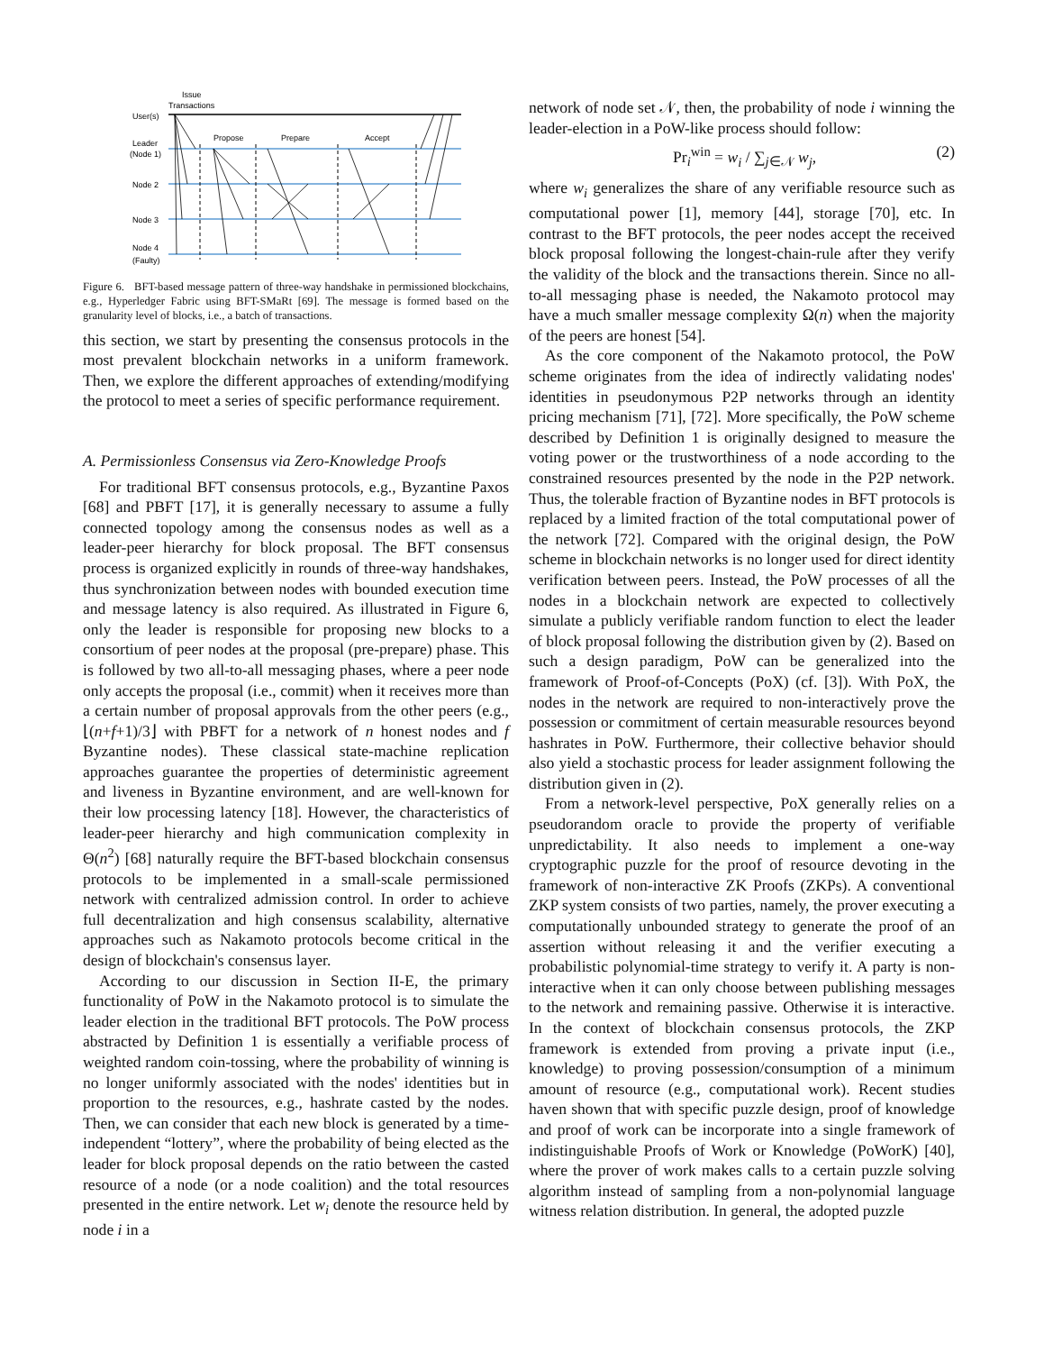Issue
Transactions
User(s)
Leader
(Node 1)
Node 2
Node 3
Node 4
(Faulty)
Propose
Prepare
Accept
Figure 6. BFT-based message pattern of three-way handshake in permissioned blockchains, e.g., Hyperledger Fabric using BFT-SMaRt [69]. The message is formed based on the granularity level of blocks, i.e., a batch of transactions.
this section, we start by presenting the consensus protocols in the most prevalent blockchain networks in a uniform framework. Then, we explore the different approaches of extending/modifying the protocol to meet a series of specific performance requirement.
A. Permissionless Consensus via Zero-Knowledge Proofs
For traditional BFT consensus protocols, e.g., Byzantine Paxos [68] and PBFT [17], it is generally necessary to assume a fully connected topology among the consensus nodes as well as a leader-peer hierarchy for block proposal. The BFT consensus process is organized explicitly in rounds of three-way handshakes, thus synchronization between nodes with bounded execution time and message latency is also required. As illustrated in Figure 6, only the leader is responsible for proposing new blocks to a consortium of peer nodes at the proposal (pre-prepare) phase. This is followed by two all-to-all messaging phases, where a peer node only accepts the proposal (i.e., commit) when it receives more than a certain number of proposal approvals from the other peers (e.g., ⌊(n+f+1)/3⌋ with PBFT for a network of n honest nodes and f Byzantine nodes). These classical state-machine replication approaches guarantee the properties of deterministic agreement and liveness in Byzantine environment, and are well-known for their low processing latency [18]. However, the characteristics of leader-peer hierarchy and high communication complexity in Θ(n<sup>2</sup>) [68] naturally require the BFT-based blockchain consensus protocols to be implemented in a small-scale permissioned network with centralized admission control. In order to achieve full decentralization and high consensus scalability, alternative approaches such as Nakamoto protocols become critical in the design of blockchain's consensus layer.
According to our discussion in Section II-E, the primary functionality of PoW in the Nakamoto protocol is to simulate the leader election in the traditional BFT protocols. The PoW process abstracted by Definition 1 is essentially a verifiable process of weighted random coin-tossing, where the probability of winning is no longer uniformly associated with the nodes' identities but in proportion to the resources, e.g., hashrate casted by the nodes. Then, we can consider that each new block is generated by a time-independent “lottery”, where the probability of being elected as the leader for block proposal depends on the ratio between the casted resource of a node (or a node coalition) and the total resources presented in the entire network. Let w<sub>i</sub> denote the resource held by node i in a
network of node set 𝒩, then, the probability of node i winning the leader-election in a PoW-like process should follow:
Pr<sub>i</sub><sup>win</sup> = w<sub>i</sub> / ∑<sub>j∈𝒩</sub> w<sub>j</sub>, (2)
where w<sub>i</sub> generalizes the share of any verifiable resource such as computational power [1], memory [44], storage [70], etc. In contrast to the BFT protocols, the peer nodes accept the received block proposal following the longest-chain-rule after they verify the validity of the block and the transactions therein. Since no all-to-all messaging phase is needed, the Nakamoto protocol may have a much smaller message complexity Ω(n) when the majority of the peers are honest [54].
As the core component of the Nakamoto protocol, the PoW scheme originates from the idea of indirectly validating nodes' identities in pseudonymous P2P networks through an identity pricing mechanism [71], [72]. More specifically, the PoW scheme described by Definition 1 is originally designed to measure the voting power or the trustworthiness of a node according to the constrained resources presented by the node in the P2P network. Thus, the tolerable fraction of Byzantine nodes in BFT protocols is replaced by a limited fraction of the total computational power of the network [72]. Compared with the original design, the PoW scheme in blockchain networks is no longer used for direct identity verification between peers. Instead, the PoW processes of all the nodes in a blockchain network are expected to collectively simulate a publicly verifiable random function to elect the leader of block proposal following the distribution given by (2). Based on such a design paradigm, PoW can be generalized into the framework of Proof-of-Concepts (PoX) (cf. [3]). With PoX, the nodes in the network are required to non-interactively prove the possession or commitment of certain measurable resources beyond hashrates in PoW. Furthermore, their collective behavior should also yield a stochastic process for leader assignment following the distribution given in (2).
From a network-level perspective, PoX generally relies on a pseudorandom oracle to provide the property of verifiable unpredictability. It also needs to implement a one-way cryptographic puzzle for the proof of resource devoting in the framework of non-interactive ZK Proofs (ZKPs). A conventional ZKP system consists of two parties, namely, the prover executing a computationally unbounded strategy to generate the proof of an assertion without releasing it and the verifier executing a probabilistic polynomial-time strategy to verify it. A party is non-interactive when it can only choose between publishing messages to the network and remaining passive. Otherwise it is interactive. In the context of blockchain consensus protocols, the ZKP framework is extended from proving a private input (i.e., knowledge) to proving possession/consumption of a minimum amount of resource (e.g., computational work). Recent studies haven shown that with specific puzzle design, proof of knowledge and proof of work can be incorporate into a single framework of indistinguishable Proofs of Work or Knowledge (PoWorK) [40], where the prover of work makes calls to a certain puzzle solving algorithm instead of sampling from a non-polynomial language witness relation distribution. In general, the adopted puzzle